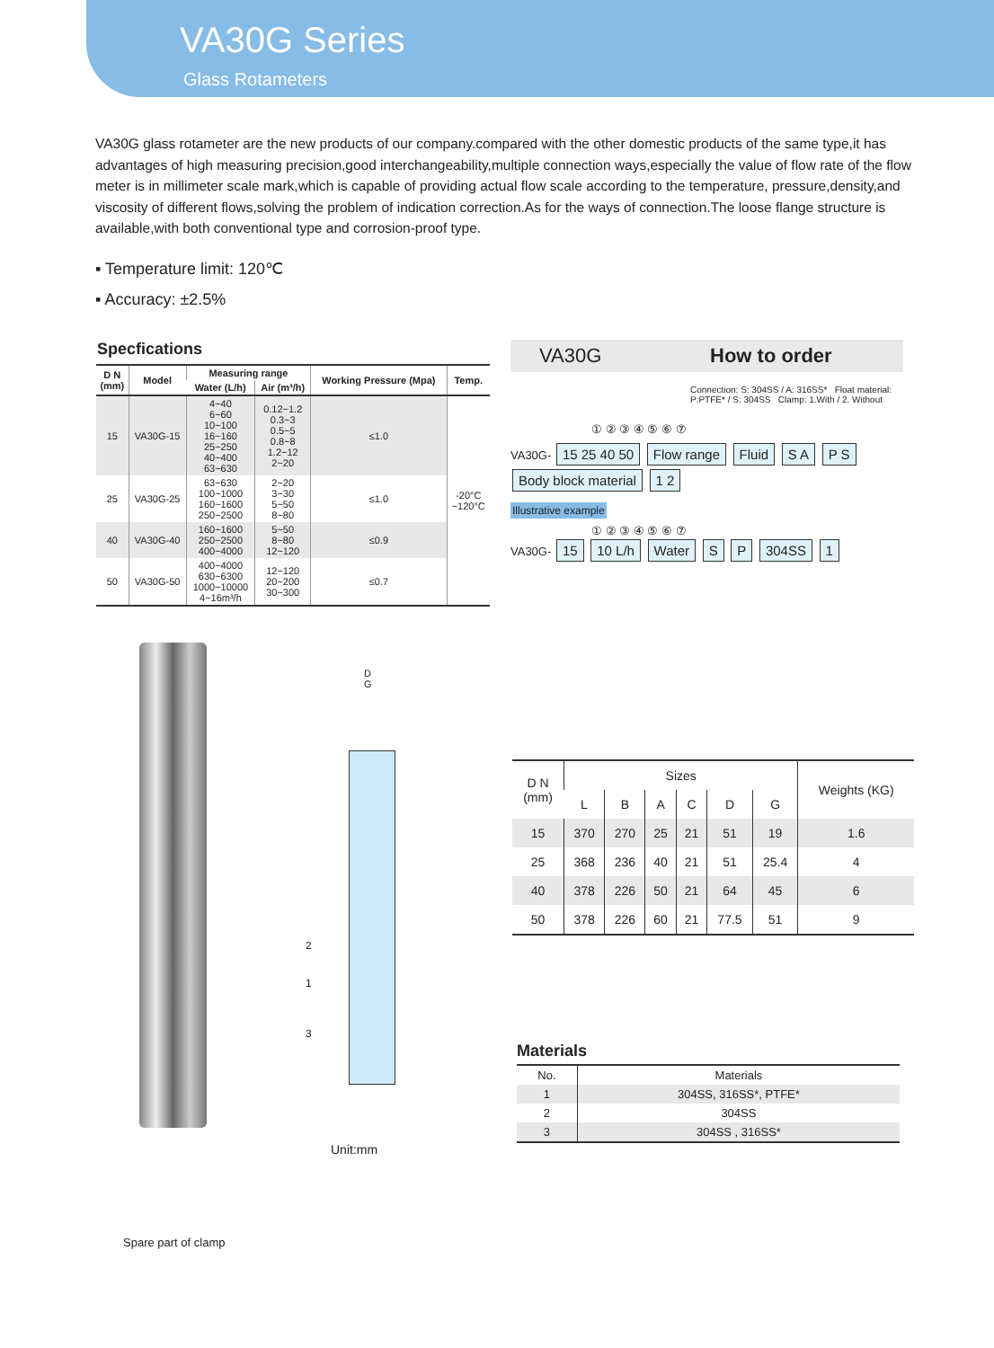VA30G Series
Glass Rotameters
VA30G glass rotameter are the new products of our company.compared with the other domestic products of the same type,it has advantages of high measuring precision,good interchangeability,multiple connection ways,especially the value of flow rate of the flow meter is in millimeter scale mark,which is capable of providing actual flow scale according to the temperature, pressure,density,and viscosity of different flows,solving the problem of indication correction.As for the ways of connection.The loose flange structure is available,with both conventional type and corrosion-proof type.
▪ Temperature limit: 120℃
▪ Accuracy: ±2.5%
Specfications
| D N (mm) | Model | Measuring range | | Working Pressure (Mpa) | Temp. |
| --- | --- | --- | --- | --- | --- |
| | | Water (L/h) | Air (m³/h) | | |
| 15 | VA30G-15 | 4~40 6~60 10~100 16~160 25~250 40~400 63~630 | 0.12~1.2 0.3~3 0.5~5 0.8~8 1.2~12 2~20 | ≤1.0 | -20°C ~120°C |
| 25 | VA30G-25 | 63~630 100~1000 160~1600 250~2500 | 2~20 3~30 5~50 8~80 | ≤1.0 | |
| 40 | VA30G-40 | 160~1600 250~2500 400~4000 | 5~50 8~80 12~120 | ≤0.9 | |
| 50 | VA30G-50 | 400~4000 630~6300 1000~10000 4~16m³/h | 12~120 20~200 30~300 | ≤0.7 | |
VA30G How to order
Connection: S: 304SS / A: 316SS* Float material: P:PTFE* / S: 304SS Clamp: 1.With / 2. Without
① ② ③ ④ ⑤ ⑥ ⑦
VA30G- 15 25 40 50 Flow range Fluid S A P S Body block material 1 2
Illustrative example
① ② ③ ④ ⑤ ⑥ ⑦
VA30G- 15 10 L/h Water S P 304SS 1
D
G
2
1
3
Unit:mm
Spare part of clamp
| D N (mm) | Sizes | | | | | | Weights (KG) |
| --- | --- | --- | --- | --- | --- | --- | --- |
| | L | B | A | C | D | G | |
| 15 | 370 | 270 | 25 | 21 | 51 | 19 | 1.6 |
| 25 | 368 | 236 | 40 | 21 | 51 | 25.4 | 4 |
| 40 | 378 | 226 | 50 | 21 | 64 | 45 | 6 |
| 50 | 378 | 226 | 60 | 21 | 77.5 | 51 | 9 |
Materials
| No. | Materials |
| --- | --- |
| 1 | 304SS, 316SS*, PTFE* |
| 2 | 304SS |
| 3 | 304SS , 316SS* |